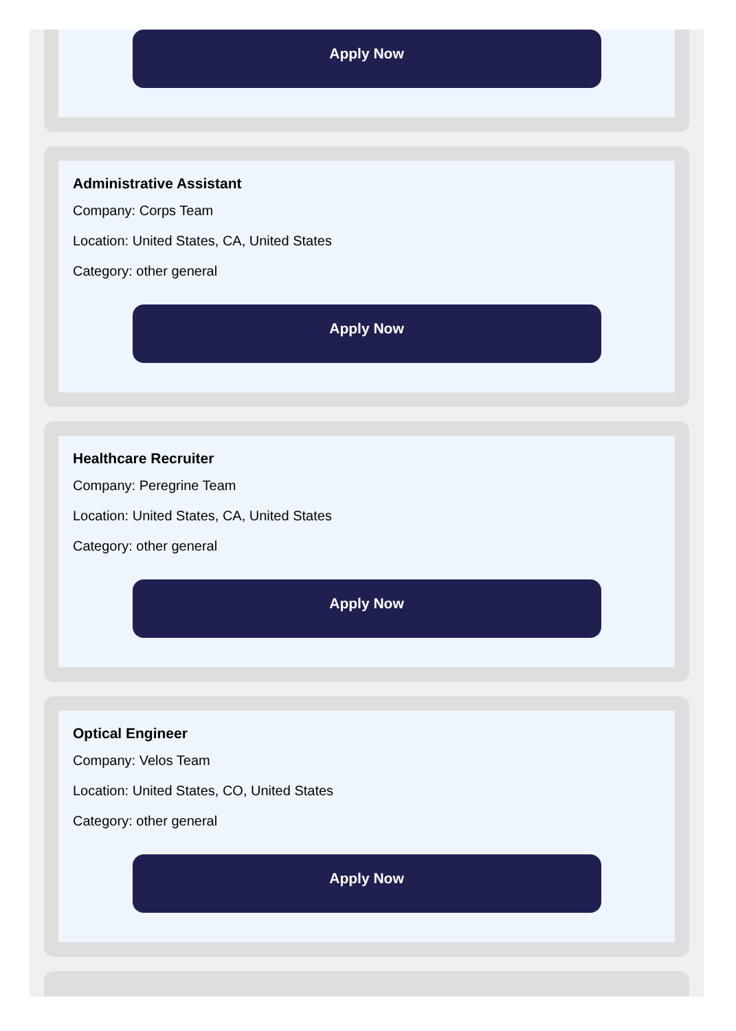Apply Now
Administrative Assistant
Company: Corps Team
Location: United States, CA, United States
Category: other general
Apply Now
Healthcare Recruiter
Company: Peregrine Team
Location: United States, CA, United States
Category: other general
Apply Now
Optical Engineer
Company: Velos Team
Location: United States, CO, United States
Category: other general
Apply Now